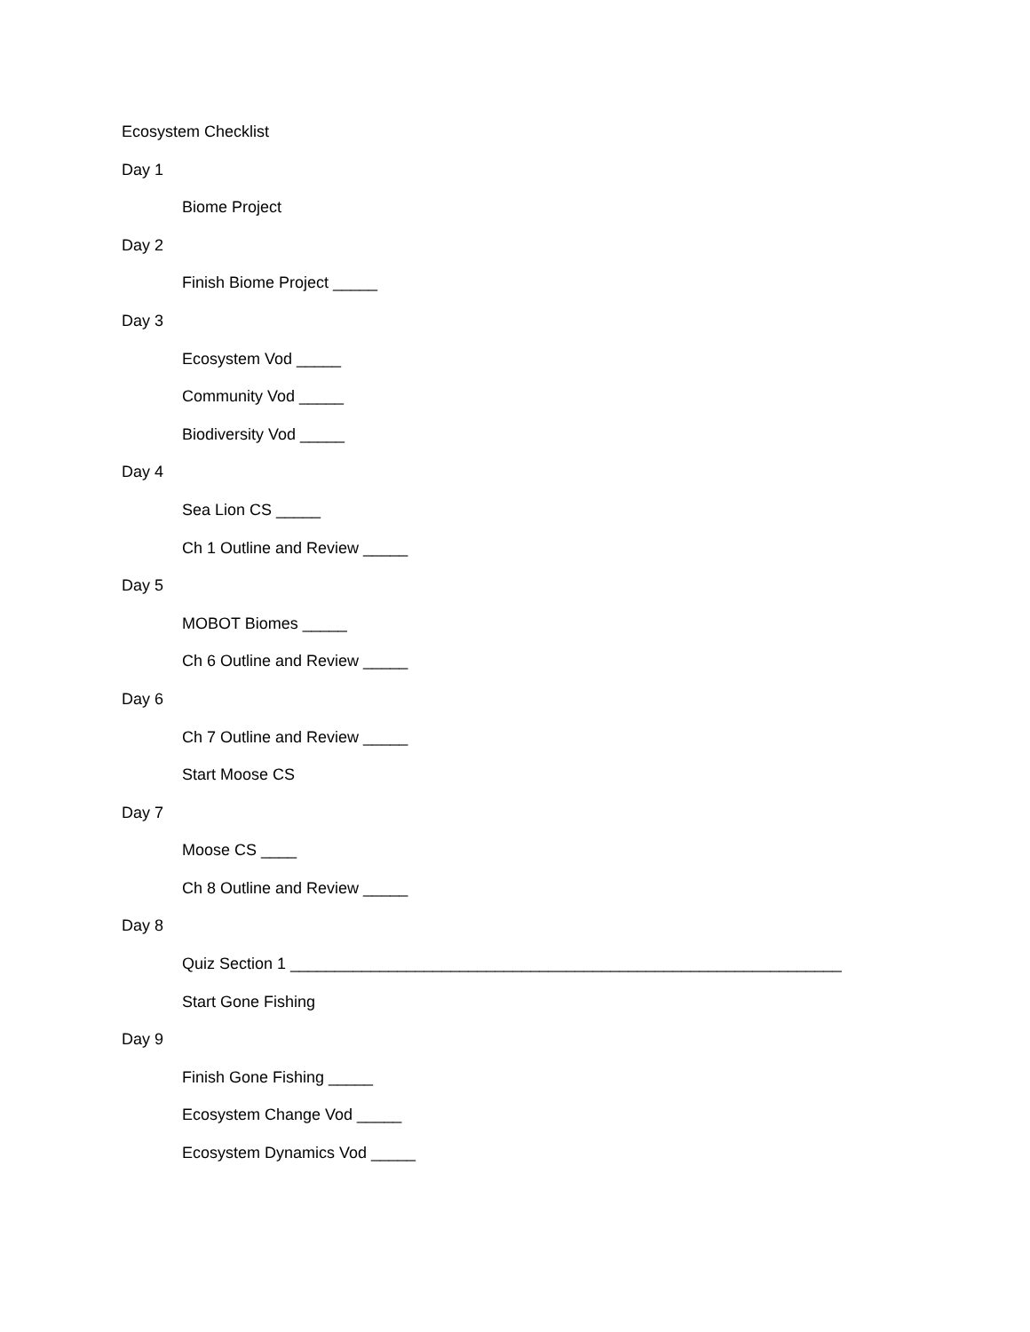Ecosystem Checklist
Day 1
Biome Project
Day 2
Finish Biome Project _____
Day 3
Ecosystem Vod _____
Community Vod _____
Biodiversity Vod _____
Day 4
Sea Lion CS _____
Ch 1 Outline and Review _____
Day 5
MOBOT Biomes _____
Ch 6 Outline and Review _____
Day 6
Ch 7 Outline and Review _____
Start Moose CS
Day 7
Moose CS ____
Ch 8 Outline and Review _____
Day 8
Quiz Section 1 ______________________________________________________________
Start Gone Fishing
Day 9
Finish Gone Fishing _____
Ecosystem Change Vod _____
Ecosystem Dynamics Vod _____